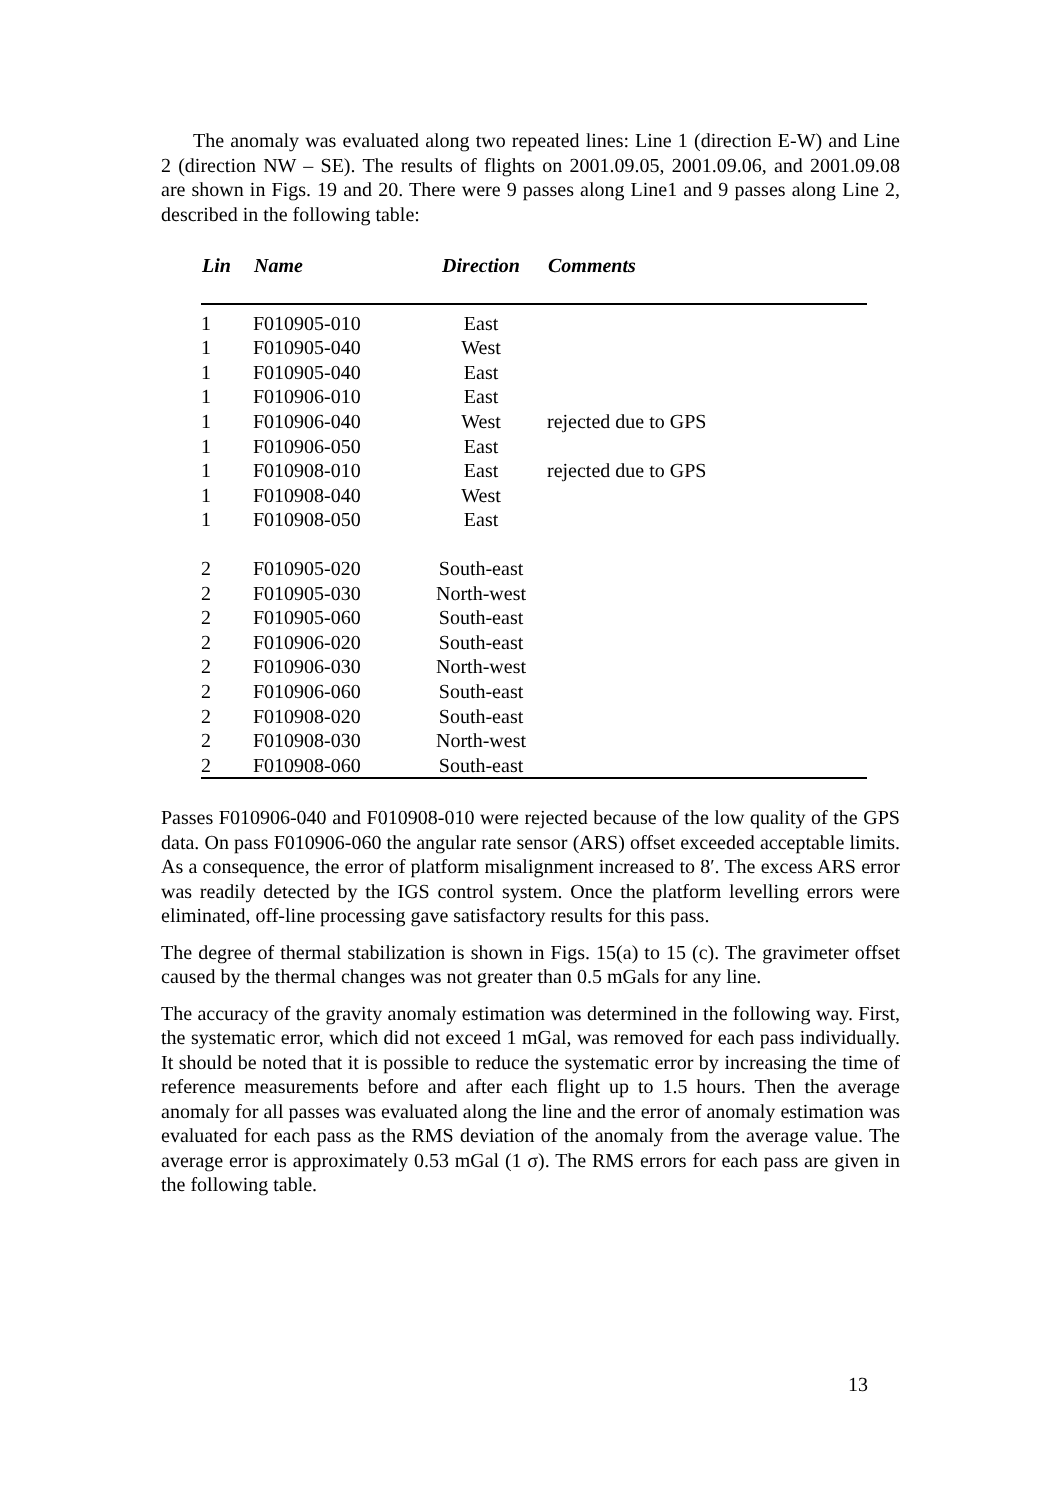The anomaly was evaluated along two repeated lines: Line 1 (direction E-W) and Line 2 (direction NW – SE). The results of flights on 2001.09.05, 2001.09.06, and 2001.09.08 are shown in Figs. 19 and 20. There were 9 passes along Line1 and 9 passes along Line 2, described in the following table:
| Lin | Name | Direction | Comments |
| --- | --- | --- | --- |
| 1 | F010905-010 | East | |
| 1 | F010905-040 | West | |
| 1 | F010905-040 | East | |
| 1 | F010906-010 | East | |
| 1 | F010906-040 | West | rejected due to GPS |
| 1 | F010906-050 | East | |
| 1 | F010908-010 | East | rejected due to GPS |
| 1 | F010908-040 | West | |
| 1 | F010908-050 | East | |
| 2 | F010905-020 | South-east | |
| 2 | F010905-030 | North-west | |
| 2 | F010905-060 | South-east | |
| 2 | F010906-020 | South-east | |
| 2 | F010906-030 | North-west | |
| 2 | F010906-060 | South-east | |
| 2 | F010908-020 | South-east | |
| 2 | F010908-030 | North-west | |
| 2 | F010908-060 | South-east | |
Passes F010906-040 and F010908-010 were rejected because of the low quality of the GPS data. On pass F010906-060 the angular rate sensor (ARS) offset exceeded acceptable limits. As a consequence, the error of platform misalignment increased to 8′. The excess ARS error was readily detected by the IGS control system. Once the platform levelling errors were eliminated, off-line processing gave satisfactory results for this pass.
The degree of thermal stabilization is shown in Figs. 15(a) to 15 (c). The gravimeter offset caused by the thermal changes was not greater than 0.5 mGals for any line.
The accuracy of the gravity anomaly estimation was determined in the following way. First, the systematic error, which did not exceed 1 mGal, was removed for each pass individually. It should be noted that it is possible to reduce the systematic error by increasing the time of reference measurements before and after each flight up to 1.5 hours. Then the average anomaly for all passes was evaluated along the line and the error of anomaly estimation was evaluated for each pass as the RMS deviation of the anomaly from the average value. The average error is approximately 0.53 mGal (1 σ). The RMS errors for each pass are given in the following table.
13